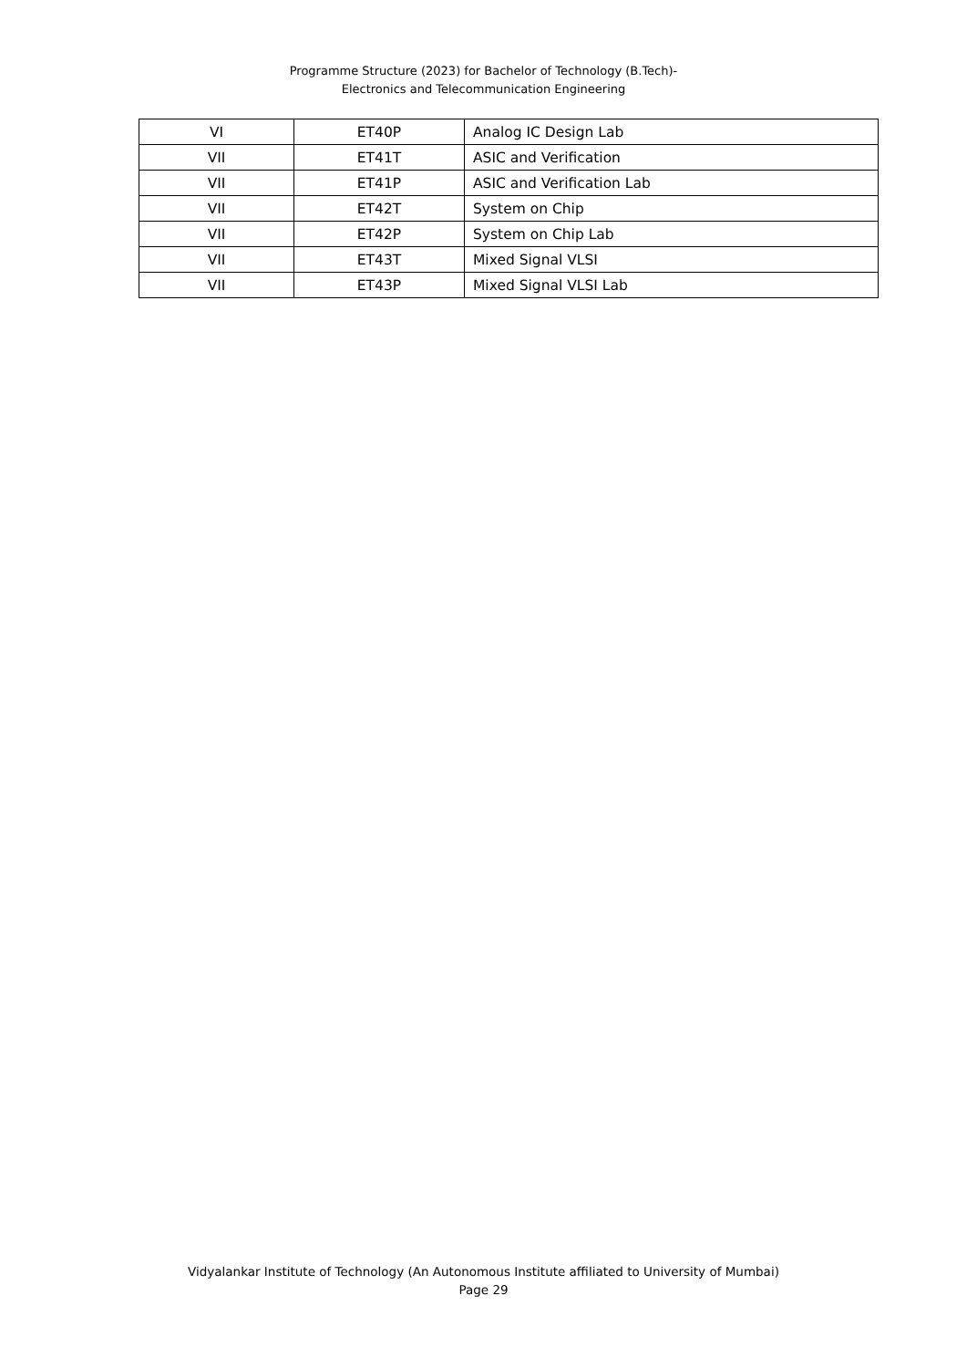Programme Structure (2023) for Bachelor of Technology (B.Tech)-
Electronics and Telecommunication Engineering
| VI | ET40P | Analog IC Design Lab |
| VII | ET41T | ASIC and Verification |
| VII | ET41P | ASIC and Verification Lab |
| VII | ET42T | System on Chip |
| VII | ET42P | System on Chip Lab |
| VII | ET43T | Mixed Signal VLSI |
| VII | ET43P | Mixed Signal VLSI Lab |
Vidyalankar Institute of Technology (An Autonomous Institute affiliated to University of Mumbai)
Page 29